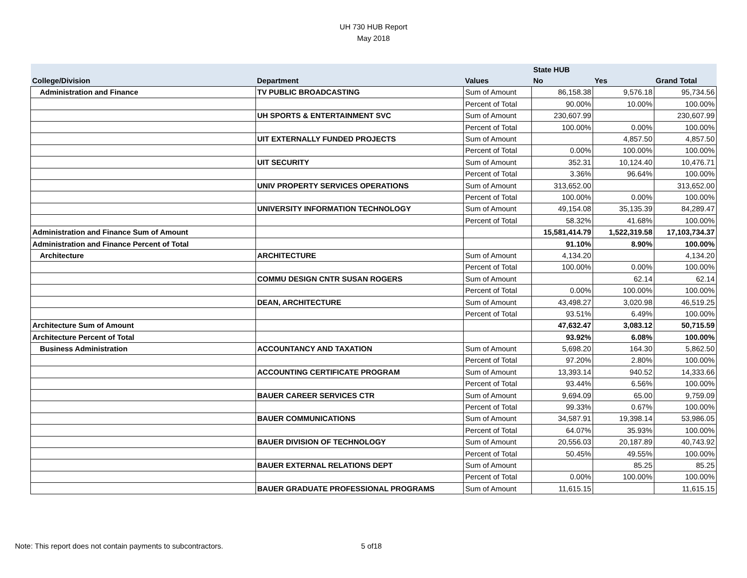UH 730 HUB Report
May 2018
| | | | State HUB | | |
| --- | --- | --- | --- | --- | --- |
| College/Division | Department | Values | No | Yes | Grand Total |
| Administration and Finance | TV PUBLIC BROADCASTING | Sum of Amount | 86,158.38 | 9,576.18 | 95,734.56 |
| | | Percent of Total | 90.00% | 10.00% | 100.00% |
| | UH SPORTS & ENTERTAINMENT SVC | Sum of Amount | 230,607.99 | | 230,607.99 |
| | | Percent of Total | 100.00% | 0.00% | 100.00% |
| | UIT EXTERNALLY FUNDED PROJECTS | Sum of Amount | | 4,857.50 | 4,857.50 |
| | | Percent of Total | 0.00% | 100.00% | 100.00% |
| | UIT SECURITY | Sum of Amount | 352.31 | 10,124.40 | 10,476.71 |
| | | Percent of Total | 3.36% | 96.64% | 100.00% |
| | UNIV PROPERTY SERVICES OPERATIONS | Sum of Amount | 313,652.00 | | 313,652.00 |
| | | Percent of Total | 100.00% | 0.00% | 100.00% |
| | UNIVERSITY INFORMATION TECHNOLOGY | Sum of Amount | 49,154.08 | 35,135.39 | 84,289.47 |
| | | Percent of Total | 58.32% | 41.68% | 100.00% |
| Administration and Finance Sum of Amount | | | 15,581,414.79 | 1,522,319.58 | 17,103,734.37 |
| Administration and Finance Percent of Total | | | 91.10% | 8.90% | 100.00% |
| Architecture | ARCHITECTURE | Sum of Amount | 4,134.20 | | 4,134.20 |
| | | Percent of Total | 100.00% | 0.00% | 100.00% |
| | COMMU DESIGN CNTR SUSAN ROGERS | Sum of Amount | | 62.14 | 62.14 |
| | | Percent of Total | 0.00% | 100.00% | 100.00% |
| | DEAN, ARCHITECTURE | Sum of Amount | 43,498.27 | 3,020.98 | 46,519.25 |
| | | Percent of Total | 93.51% | 6.49% | 100.00% |
| Architecture Sum of Amount | | | 47,632.47 | 3,083.12 | 50,715.59 |
| Architecture Percent of Total | | | 93.92% | 6.08% | 100.00% |
| Business Administration | ACCOUNTANCY AND TAXATION | Sum of Amount | 5,698.20 | 164.30 | 5,862.50 |
| | | Percent of Total | 97.20% | 2.80% | 100.00% |
| | ACCOUNTING CERTIFICATE PROGRAM | Sum of Amount | 13,393.14 | 940.52 | 14,333.66 |
| | | Percent of Total | 93.44% | 6.56% | 100.00% |
| | BAUER CAREER SERVICES CTR | Sum of Amount | 9,694.09 | 65.00 | 9,759.09 |
| | | Percent of Total | 99.33% | 0.67% | 100.00% |
| | BAUER COMMUNICATIONS | Sum of Amount | 34,587.91 | 19,398.14 | 53,986.05 |
| | | Percent of Total | 64.07% | 35.93% | 100.00% |
| | BAUER DIVISION OF TECHNOLOGY | Sum of Amount | 20,556.03 | 20,187.89 | 40,743.92 |
| | | Percent of Total | 50.45% | 49.55% | 100.00% |
| | BAUER EXTERNAL RELATIONS DEPT | Sum of Amount | | 85.25 | 85.25 |
| | | Percent of Total | 0.00% | 100.00% | 100.00% |
| | BAUER GRADUATE PROFESSIONAL PROGRAMS | Sum of Amount | 11,615.15 | | 11,615.15 |
Note: This report does not contain payments to subcontractors. 5 of18